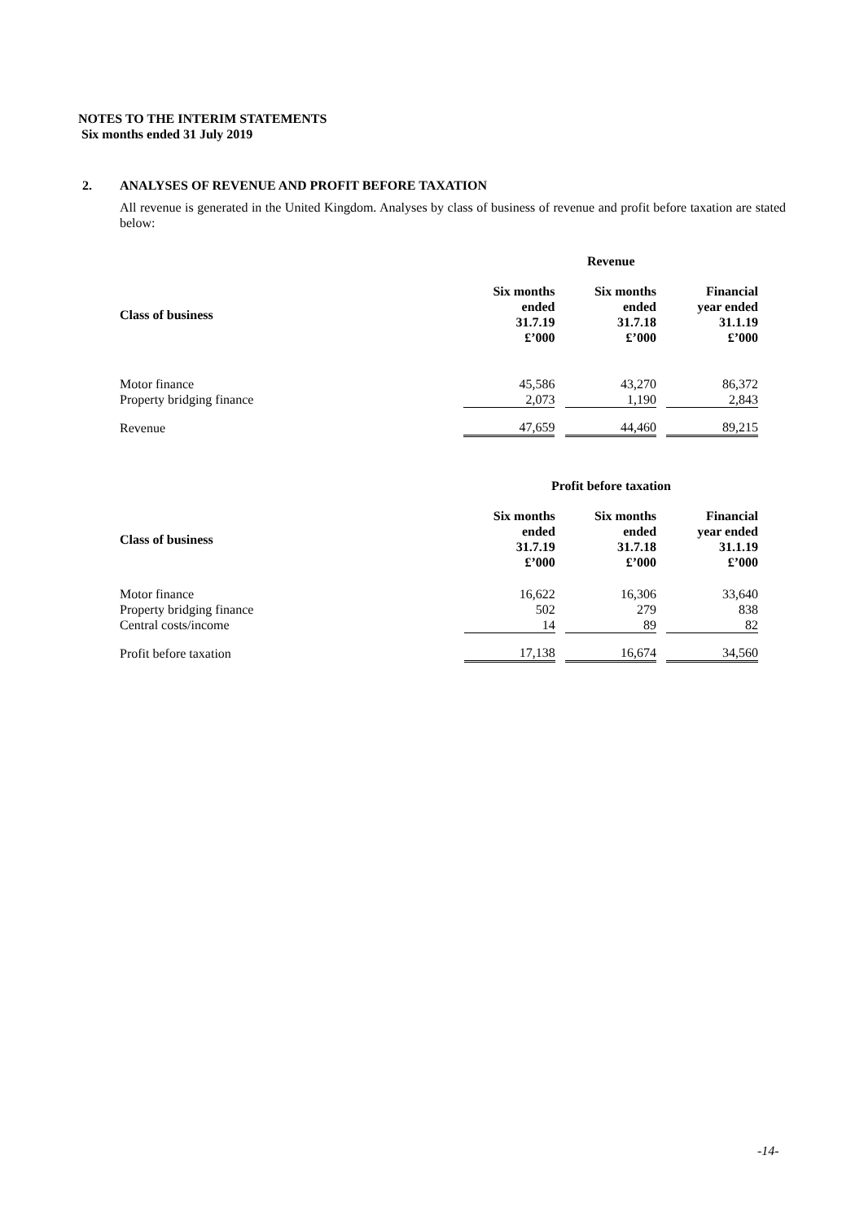NOTES TO THE INTERIM STATEMENTS
Six months ended 31 July 2019
2. ANALYSES OF REVENUE AND PROFIT BEFORE TAXATION
All revenue is generated in the United Kingdom. Analyses by class of business of revenue and profit before taxation are stated below:
| | Revenue | | | | |
| --- | --- | --- | --- | --- | --- |
| Class of business | Six months ended 31.7.19 £’000 | | Six months ended 31.7.18 £’000 | | Financial year ended 31.1.19 £’000 |
| Motor finance | 45,586 | | 43,270 | | 86,372 |
| Property bridging finance | 2,073 | | 1,190 | | 2,843 |
| Revenue | 47,659 | | 44,460 | | 89,215 |
| | Profit before taxation | | | | |
| --- | --- | --- | --- | --- | --- |
| Class of business | Six months ended 31.7.19 £’000 | | Six months ended 31.7.18 £’000 | | Financial year ended 31.1.19 £’000 |
| Motor finance | 16,622 | | 16,306 | | 33,640 |
| Property bridging finance | 502 | | 279 | | 838 |
| Central costs/income | 14 | | 89 | | 82 |
| Profit before taxation | 17,138 | | 16,674 | | 34,560 |
-14-